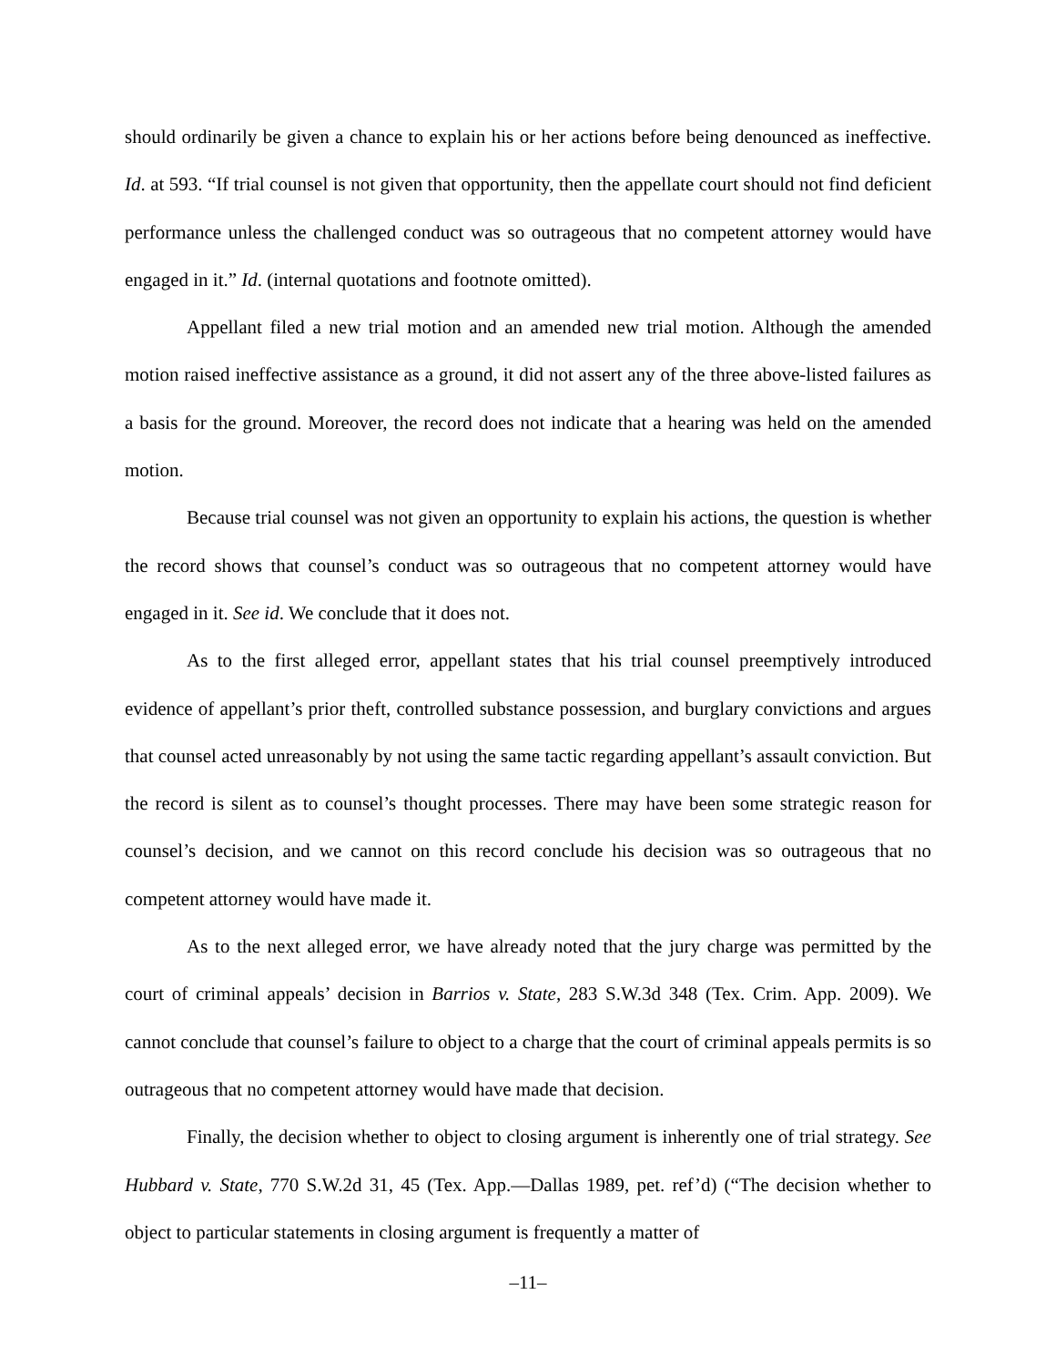should ordinarily be given a chance to explain his or her actions before being denounced as ineffective. Id. at 593. “If trial counsel is not given that opportunity, then the appellate court should not find deficient performance unless the challenged conduct was so outrageous that no competent attorney would have engaged in it.” Id. (internal quotations and footnote omitted).
Appellant filed a new trial motion and an amended new trial motion. Although the amended motion raised ineffective assistance as a ground, it did not assert any of the three above-listed failures as a basis for the ground. Moreover, the record does not indicate that a hearing was held on the amended motion.
Because trial counsel was not given an opportunity to explain his actions, the question is whether the record shows that counsel’s conduct was so outrageous that no competent attorney would have engaged in it. See id. We conclude that it does not.
As to the first alleged error, appellant states that his trial counsel preemptively introduced evidence of appellant’s prior theft, controlled substance possession, and burglary convictions and argues that counsel acted unreasonably by not using the same tactic regarding appellant’s assault conviction. But the record is silent as to counsel’s thought processes. There may have been some strategic reason for counsel’s decision, and we cannot on this record conclude his decision was so outrageous that no competent attorney would have made it.
As to the next alleged error, we have already noted that the jury charge was permitted by the court of criminal appeals’ decision in Barrios v. State, 283 S.W.3d 348 (Tex. Crim. App. 2009). We cannot conclude that counsel’s failure to object to a charge that the court of criminal appeals permits is so outrageous that no competent attorney would have made that decision.
Finally, the decision whether to object to closing argument is inherently one of trial strategy. See Hubbard v. State, 770 S.W.2d 31, 45 (Tex. App.—Dallas 1989, pet. ref’d) (“The decision whether to object to particular statements in closing argument is frequently a matter of
–11–